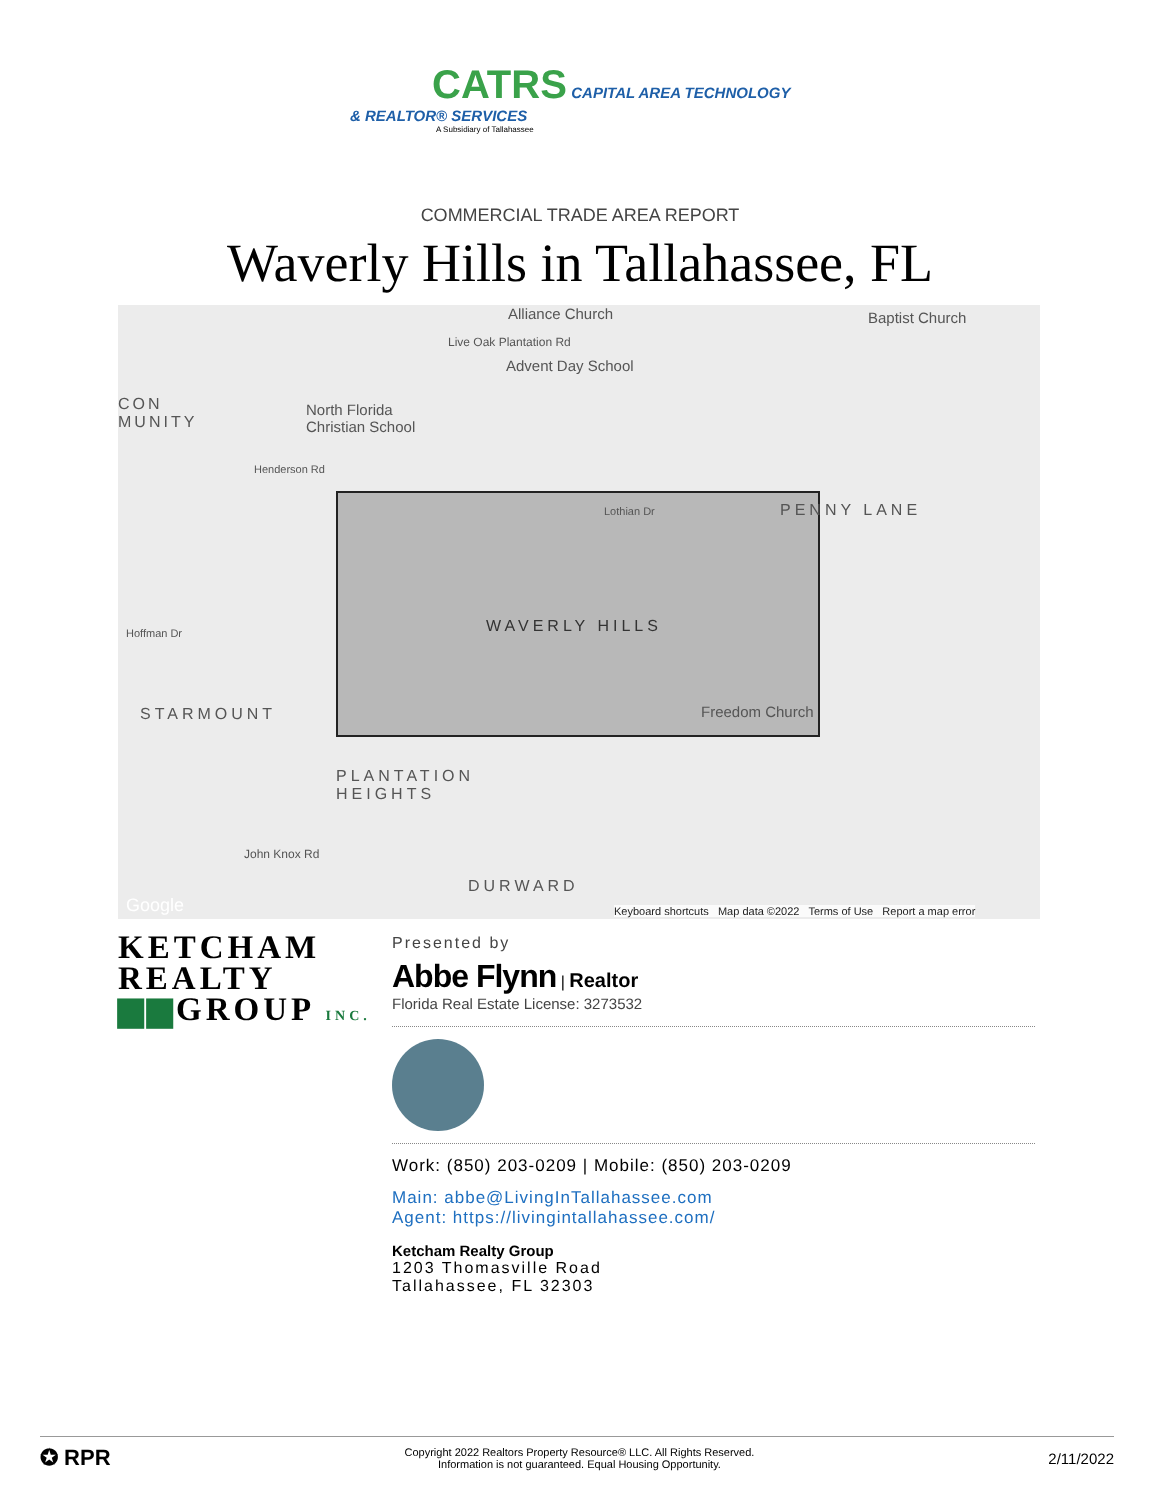CATRS CAPITAL AREA TECHNOLOGY
& REALTOR® SERVICES
A Subsidiary of Tallahassee
COMMERCIAL TRADE AREA REPORT
Waverly Hills in Tallahassee, FL
Alliance Church Baptist Church
Live Oak Plantation Rd
Advent Day School
North Florida
Christian School
CON
MUNITY
Henderson Rd
Lothian Dr PENNY LANE
WAVERLY HILLS Hoffman Dr
Freedom Church STARMOUNT
PLANTATION
HEIGHTS
DURWARD
John Knox Rd
Google Keyboard shortcuts Map data ©2022 Terms of Use Report a map error
KETCHAM
REALTY
▆▆GROUP INC.
Presented by
Abbe Flynn | Realtor
Florida Real Estate License: 3273532
Work: (850) 203-0209 | Mobile: (850) 203-0209
Main: abbe@LivingInTallahassee.com
Agent: https://livingintallahassee.com/
Ketcham Realty Group
1203 Thomasville Road
Tallahassee, FL 32303
✪ RPR
Copyright 2022 Realtors Property Resource® LLC. All Rights Reserved.
Information is not guaranteed. Equal Housing Opportunity.
2/11/2022